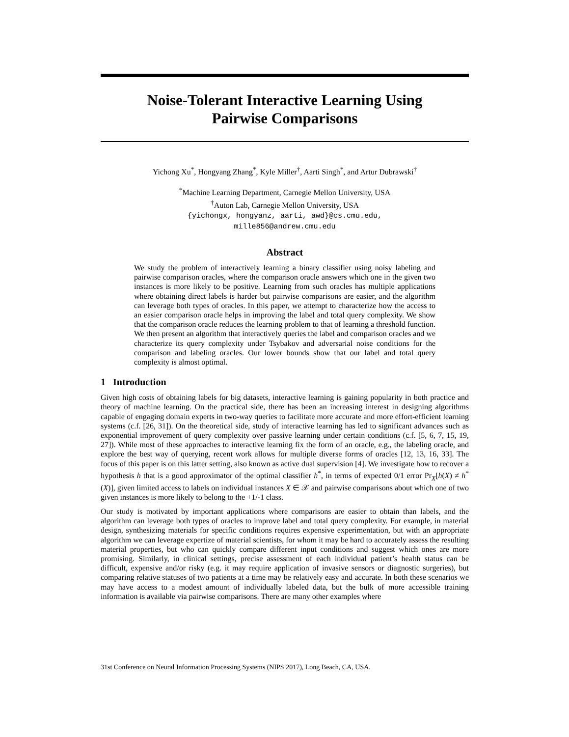Noise-Tolerant Interactive Learning Using
Pairwise Comparisons
Yichong Xu<sup>*</sup>, Hongyang Zhang<sup>*</sup>, Kyle Miller<sup>†</sup>, Aarti Singh<sup>*</sup>, and Artur Dubrawski<sup>†</sup>
<sup>*</sup> Machine Learning Department, Carnegie Mellon University, USA
<sup>†</sup> Auton Lab, Carnegie Mellon University, USA
{yichongx, hongyanz, aarti, awd}@cs.cmu.edu,
mille856@andrew.cmu.edu
Abstract
We study the problem of interactively learning a binary classifier using noisy labeling and pairwise comparison oracles, where the comparison oracle answers which one in the given two instances is more likely to be positive. Learning from such oracles has multiple applications where obtaining direct labels is harder but pairwise comparisons are easier, and the algorithm can leverage both types of oracles. In this paper, we attempt to characterize how the access to an easier comparison oracle helps in improving the label and total query complexity. We show that the comparison oracle reduces the learning problem to that of learning a threshold function. We then present an algorithm that interactively queries the label and comparison oracles and we characterize its query complexity under Tsybakov and adversarial noise conditions for the comparison and labeling oracles. Our lower bounds show that our label and total query complexity is almost optimal.
1 Introduction
Given high costs of obtaining labels for big datasets, interactive learning is gaining popularity in both practice and theory of machine learning. On the practical side, there has been an increasing interest in designing algorithms capable of engaging domain experts in two-way queries to facilitate more accurate and more effort-efficient learning systems (c.f. [26, 31]). On the theoretical side, study of interactive learning has led to significant advances such as exponential improvement of query complexity over passive learning under certain conditions (c.f. [5, 6, 7, 15, 19, 27]). While most of these approaches to interactive learning fix the form of an oracle, e.g., the labeling oracle, and explore the best way of querying, recent work allows for multiple diverse forms of oracles [12, 13, 16, 33]. The focus of this paper is on this latter setting, also known as active dual supervision [4]. We investigate how to recover a hypothesis h that is a good approximator of the optimal classifier h<sup>*</sup>, in terms of expected 0/1 error Pr<sub>X</sub>[h(X) ≠ h<sup>*</sup>(X)], given limited access to labels on individual instances X ∈ 𝒳 and pairwise comparisons about which one of two given instances is more likely to belong to the +1/-1 class.
Our study is motivated by important applications where comparisons are easier to obtain than labels, and the algorithm can leverage both types of oracles to improve label and total query complexity. For example, in material design, synthesizing materials for specific conditions requires expensive experimentation, but with an appropriate algorithm we can leverage expertize of material scientists, for whom it may be hard to accurately assess the resulting material properties, but who can quickly compare different input conditions and suggest which ones are more promising. Similarly, in clinical settings, precise assessment of each individual patient’s health status can be difficult, expensive and/or risky (e.g. it may require application of invasive sensors or diagnostic surgeries), but comparing relative statuses of two patients at a time may be relatively easy and accurate. In both these scenarios we may have access to a modest amount of individually labeled data, but the bulk of more accessible training information is available via pairwise comparisons. There are many other examples where
31st Conference on Neural Information Processing Systems (NIPS 2017), Long Beach, CA, USA.